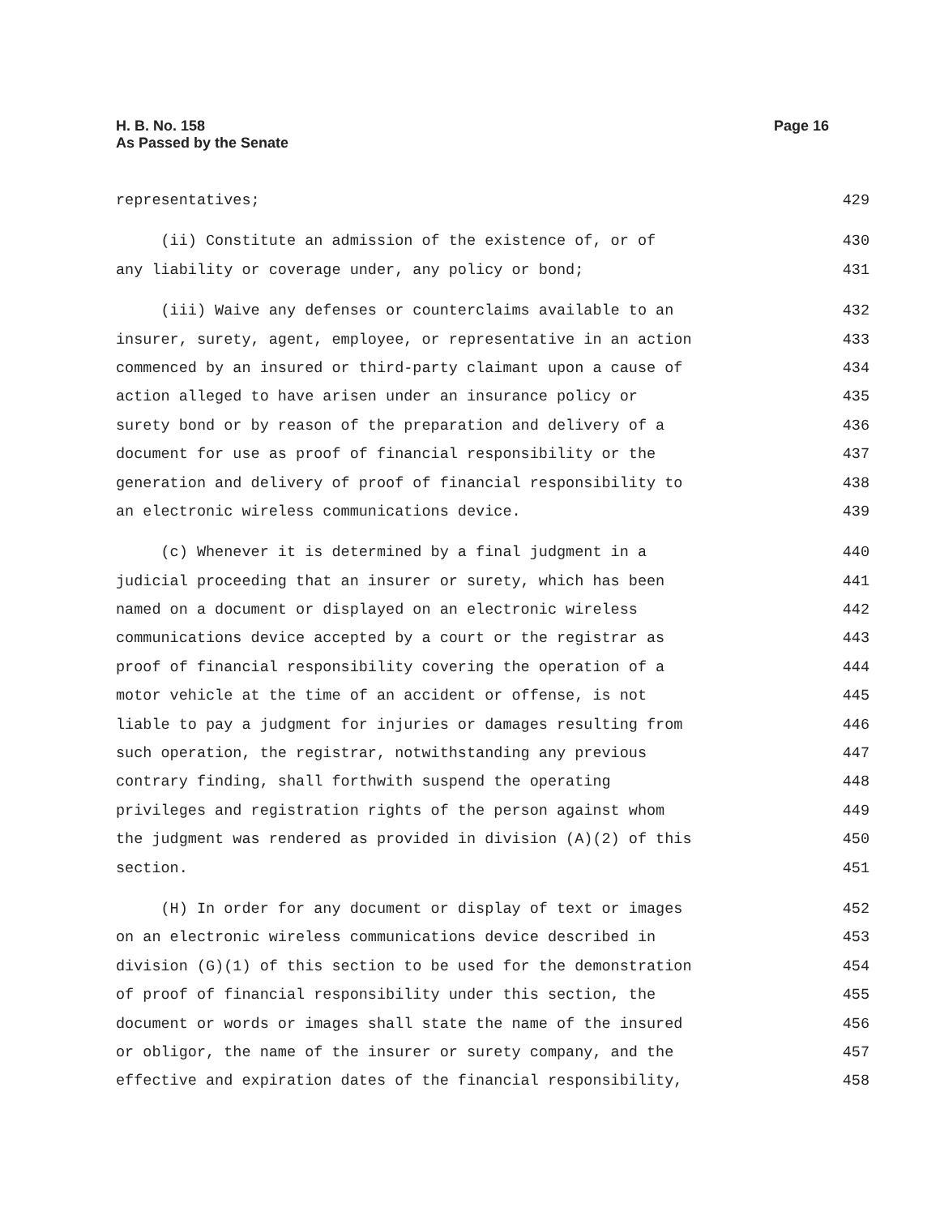H. B. No. 158
As Passed by the Senate
Page 16
representatives; 429
(ii) Constitute an admission of the existence of, or of 430
any liability or coverage under, any policy or bond; 431
(iii) Waive any defenses or counterclaims available to an 432
insurer, surety, agent, employee, or representative in an action 433
commenced by an insured or third-party claimant upon a cause of 434
action alleged to have arisen under an insurance policy or 435
surety bond or by reason of the preparation and delivery of a 436
document for use as proof of financial responsibility or the 437
generation and delivery of proof of financial responsibility to 438
an electronic wireless communications device. 439
(c) Whenever it is determined by a final judgment in a 440
judicial proceeding that an insurer or surety, which has been 441
named on a document or displayed on an electronic wireless 442
communications device accepted by a court or the registrar as 443
proof of financial responsibility covering the operation of a 444
motor vehicle at the time of an accident or offense, is not 445
liable to pay a judgment for injuries or damages resulting from 446
such operation, the registrar, notwithstanding any previous 447
contrary finding, shall forthwith suspend the operating 448
privileges and registration rights of the person against whom 449
the judgment was rendered as provided in division (A)(2) of this 450
section. 451
(H) In order for any document or display of text or images 452
on an electronic wireless communications device described in 453
division (G)(1) of this section to be used for the demonstration 454
of proof of financial responsibility under this section, the 455
document or words or images shall state the name of the insured 456
or obligor, the name of the insurer or surety company, and the 457
effective and expiration dates of the financial responsibility, 458